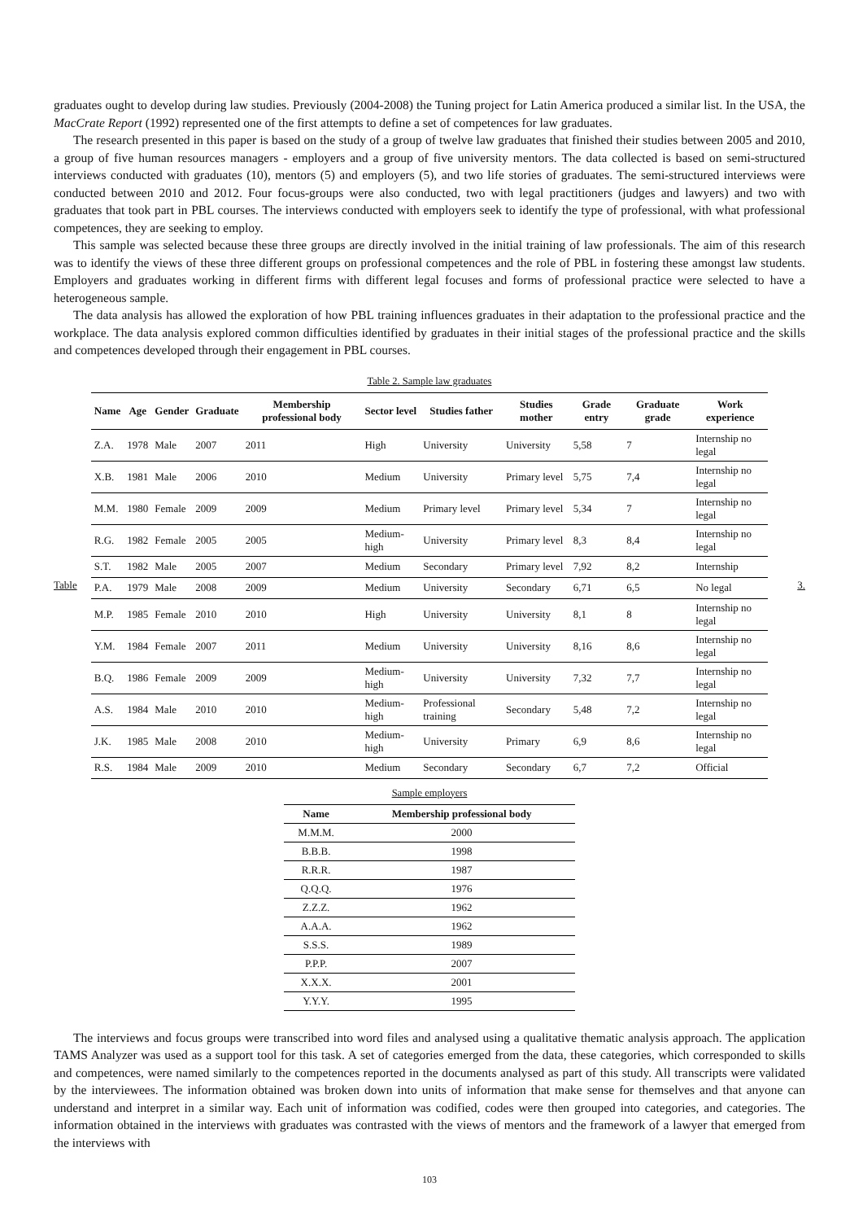graduates ought to develop during law studies. Previously (2004-2008) the Tuning project for Latin America produced a similar list. In the USA, the MacCrate Report (1992) represented one of the first attempts to define a set of competences for law graduates.
The research presented in this paper is based on the study of a group of twelve law graduates that finished their studies between 2005 and 2010, a group of five human resources managers - employers and a group of five university mentors. The data collected is based on semi-structured interviews conducted with graduates (10), mentors (5) and employers (5), and two life stories of graduates. The semi-structured interviews were conducted between 2010 and 2012. Four focus-groups were also conducted, two with legal practitioners (judges and lawyers) and two with graduates that took part in PBL courses. The interviews conducted with employers seek to identify the type of professional, with what professional competences, they are seeking to employ.
This sample was selected because these three groups are directly involved in the initial training of law professionals. The aim of this research was to identify the views of these three different groups on professional competences and the role of PBL in fostering these amongst law students. Employers and graduates working in different firms with different legal focuses and forms of professional practice were selected to have a heterogeneous sample.
The data analysis has allowed the exploration of how PBL training influences graduates in their adaptation to the professional practice and the workplace. The data analysis explored common difficulties identified by graduates in their initial stages of the professional practice and the skills and competences developed through their engagement in PBL courses.
Table 2. Sample law graduates
Table
| Name | Age | Gender | Graduate | Membership professional body | Sector level | Studies father | Studies mother | Grade entry | Graduate grade | Work experience |
| --- | --- | --- | --- | --- | --- | --- | --- | --- | --- | --- |
| Z.A. | 1978 | Male | 2007 | 2011 | High | University | University | 5,58 | 7 | Internship no legal |
| X.B. | 1981 | Male | 2006 | 2010 | Medium | University | Primary level | 5,75 | 7,4 | Internship no legal |
| M.M. | 1980 | Female | 2009 | 2009 | Medium | Primary level | Primary level | 5,34 | 7 | Internship no legal |
| R.G. | 1982 | Female | 2005 | 2005 | Medium-high | University | Primary level | 8,3 | 8,4 | Internship no legal |
| S.T. | 1982 | Male | 2005 | 2007 | Medium | Secondary | Primary level | 7,92 | 8,2 | Internship |
| P.A. | 1979 | Male | 2008 | 2009 | Medium | University | Secondary | 6,71 | 6,5 | No legal |
| M.P. | 1985 | Female | 2010 | 2010 | High | University | University | 8,1 | 8 | Internship no legal |
| Y.M. | 1984 | Female | 2007 | 2011 | Medium | University | University | 8,16 | 8,6 | Internship no legal |
| B.Q. | 1986 | Female | 2009 | 2009 | Medium-high | University | University | 7,32 | 7,7 | Internship no legal |
| A.S. | 1984 | Male | 2010 | 2010 | Medium-high | Professional training | Secondary | 5,48 | 7,2 | Internship no legal |
| J.K. | 1985 | Male | 2008 | 2010 | Medium-high | University | Primary | 6,9 | 8,6 | Internship no legal |
| R.S. | 1984 | Male | 2009 | 2010 | Medium | Secondary | Secondary | 6,7 | 7,2 | Official |
3.
Sample employers
| Name | Membership professional body |
| --- | --- |
| M.M.M. | 2000 |
| B.B.B. | 1998 |
| R.R.R. | 1987 |
| Q.Q.Q. | 1976 |
| Z.Z.Z. | 1962 |
| A.A.A. | 1962 |
| S.S.S. | 1989 |
| P.P.P. | 2007 |
| X.X.X. | 2001 |
| Y.Y.Y. | 1995 |
The interviews and focus groups were transcribed into word files and analysed using a qualitative thematic analysis approach. The application TAMS Analyzer was used as a support tool for this task. A set of categories emerged from the data, these categories, which corresponded to skills and competences, were named similarly to the competences reported in the documents analysed as part of this study. All transcripts were validated by the interviewees. The information obtained was broken down into units of information that make sense for themselves and that anyone can understand and interpret in a similar way. Each unit of information was codified, codes were then grouped into categories, and categories. The information obtained in the interviews with graduates was contrasted with the views of mentors and the framework of a lawyer that emerged from the interviews with
103